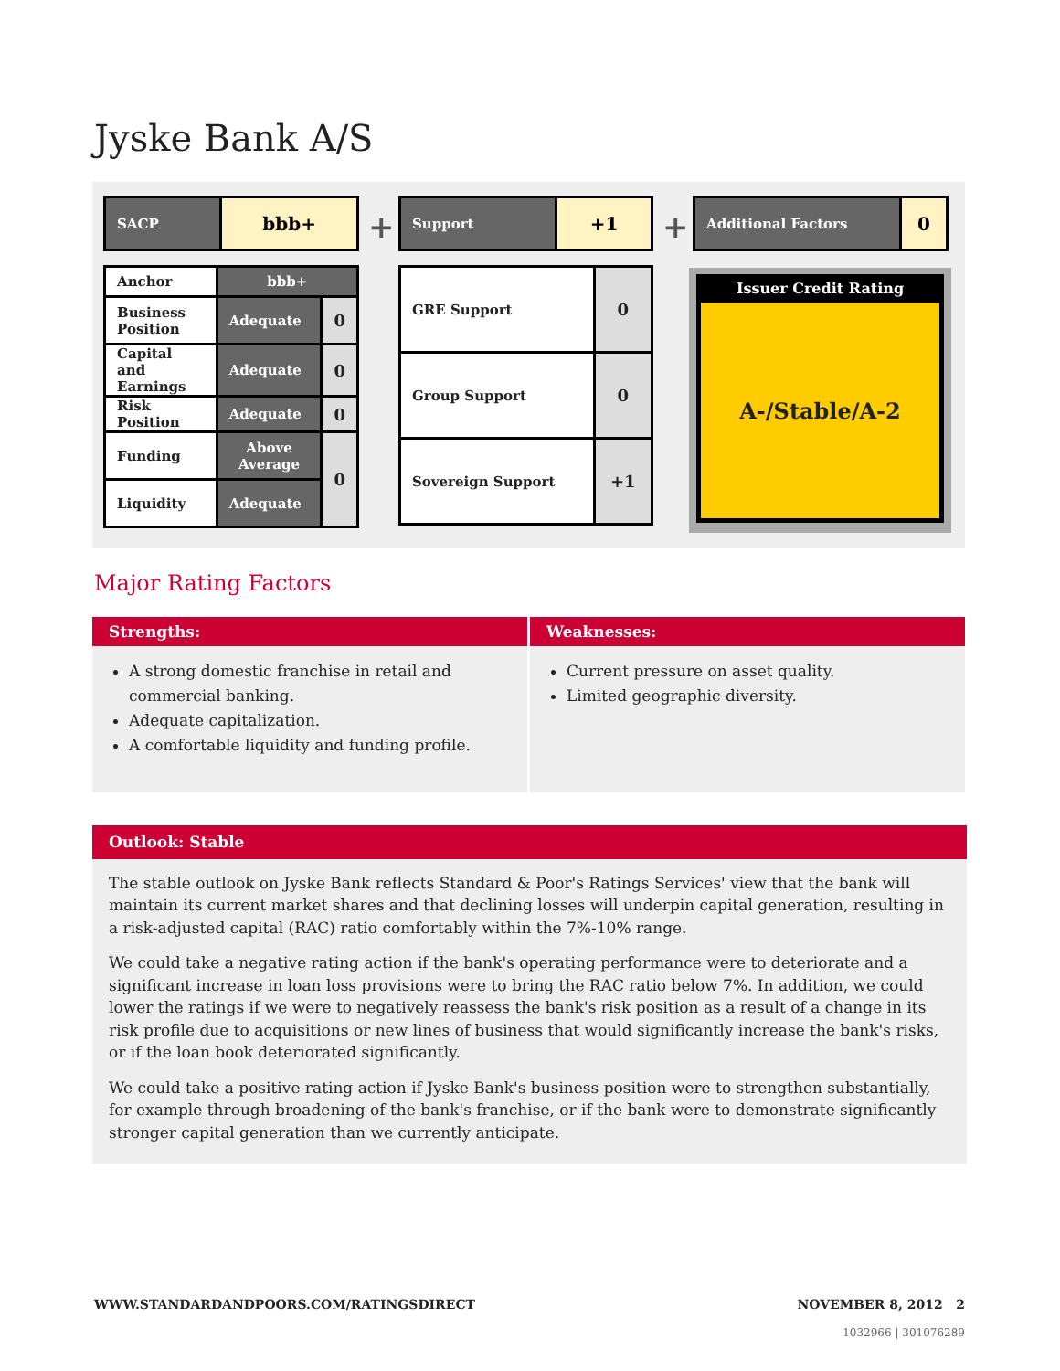Jyske Bank A/S
| SACP | bbb+ |
+
| Support | +1 |
+
| Additional Factors | 0 |
| Anchor | bbb+ | |
| Business Position | Adequate | 0 |
| Capital and Earnings | Adequate | 0 |
| Risk Position | Adequate | 0 |
| Funding | Above Average | 0 |
| Liquidity | Adequate | |
| GRE Support | 0 |
| Group Support | 0 |
| Sovereign Support | +1 |
Issuer Credit Rating
A-/Stable/A-2
Major Rating Factors
Strengths:
A strong domestic franchise in retail and commercial banking.
Adequate capitalization.
A comfortable liquidity and funding profile.
Weaknesses:
Current pressure on asset quality.
Limited geographic diversity.
Outlook: Stable
The stable outlook on Jyske Bank reflects Standard & Poor's Ratings Services' view that the bank will maintain its current market shares and that declining losses will underpin capital generation, resulting in a risk-adjusted capital (RAC) ratio comfortably within the 7%-10% range.
We could take a negative rating action if the bank's operating performance were to deteriorate and a significant increase in loan loss provisions were to bring the RAC ratio below 7%. In addition, we could lower the ratings if we were to negatively reassess the bank's risk position as a result of a change in its risk profile due to acquisitions or new lines of business that would significantly increase the bank's risks, or if the loan book deteriorated significantly.
We could take a positive rating action if Jyske Bank's business position were to strengthen substantially, for example through broadening of the bank's franchise, or if the bank were to demonstrate significantly stronger capital generation than we currently anticipate.
WWW.STANDARDANDPOORS.COM/RATINGSDIRECT
NOVEMBER 8, 2012 2
1032966 | 301076289